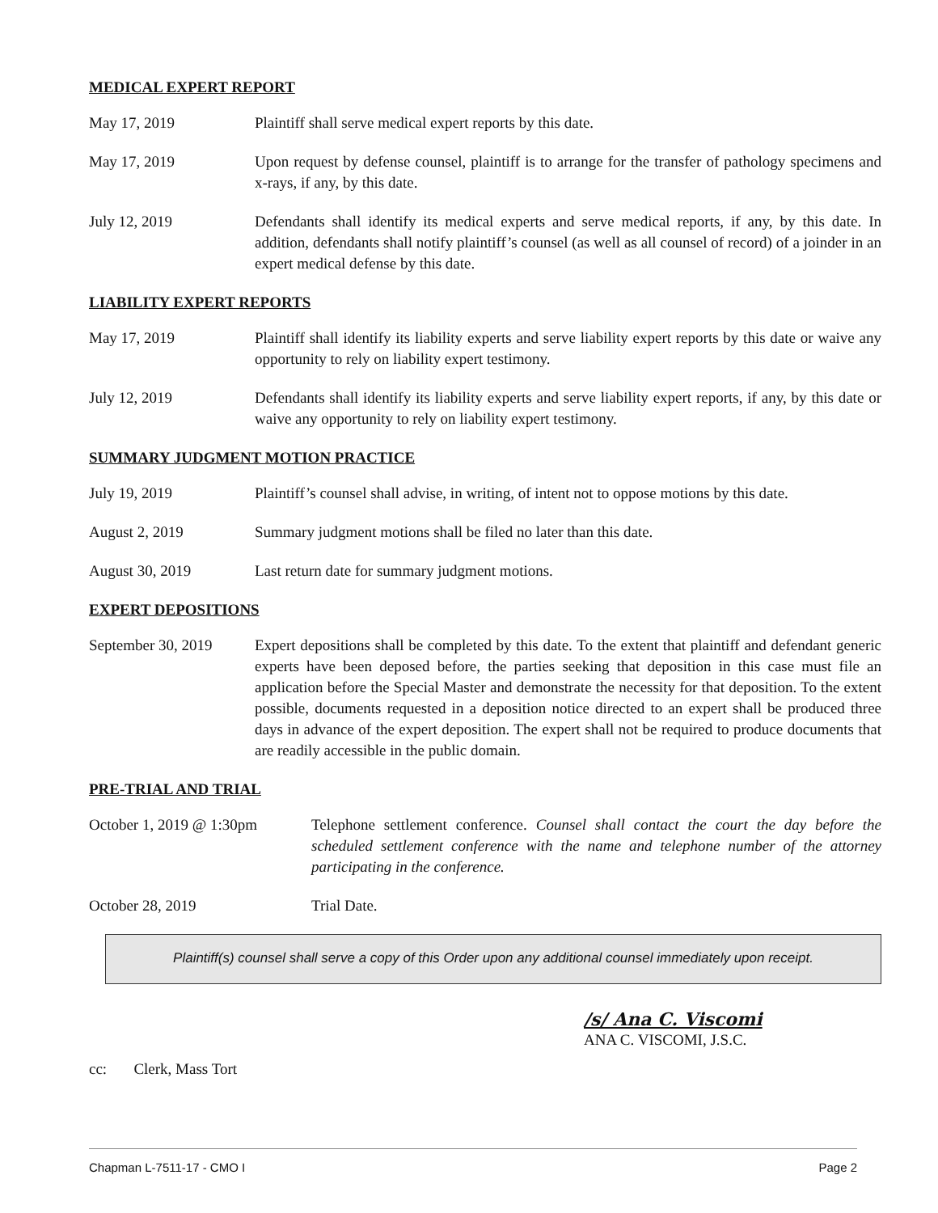MEDICAL EXPERT REPORT
May 17, 2019 Plaintiff shall serve medical expert reports by this date.
May 17, 2019 Upon request by defense counsel, plaintiff is to arrange for the transfer of pathology specimens and x-rays, if any, by this date.
July 12, 2019 Defendants shall identify its medical experts and serve medical reports, if any, by this date. In addition, defendants shall notify plaintiff’s counsel (as well as all counsel of record) of a joinder in an expert medical defense by this date.
LIABILITY EXPERT REPORTS
May 17, 2019 Plaintiff shall identify its liability experts and serve liability expert reports by this date or waive any opportunity to rely on liability expert testimony.
July 12, 2019 Defendants shall identify its liability experts and serve liability expert reports, if any, by this date or waive any opportunity to rely on liability expert testimony.
SUMMARY JUDGMENT MOTION PRACTICE
July 19, 2019 Plaintiff’s counsel shall advise, in writing, of intent not to oppose motions by this date.
August 2, 2019 Summary judgment motions shall be filed no later than this date.
August 30, 2019 Last return date for summary judgment motions.
EXPERT DEPOSITIONS
September 30, 2019
Expert depositions shall be completed by this date. To the extent that plaintiff and defendant generic experts have been deposed before, the parties seeking that deposition in this case must file an application before the Special Master and demonstrate the necessity for that deposition. To the extent possible, documents requested in a deposition notice directed to an expert shall be produced three days in advance of the expert deposition. The expert shall not be required to produce documents that are readily accessible in the public domain.
PRE-TRIAL AND TRIAL
October 1, 2019 @ 1:30pm Telephone settlement conference. Counsel shall contact the court the day before the scheduled settlement conference with the name and telephone number of the attorney participating in the conference.
October 28, 2019 Trial Date.
Plaintiff(s) counsel shall serve a copy of this Order upon any additional counsel immediately upon receipt.
/s/ Ana C. Viscomi
ANA C. VISCOMI, J.S.C.
cc: Clerk, Mass Tort
Chapman L-7511-17 - CMO I Page 2